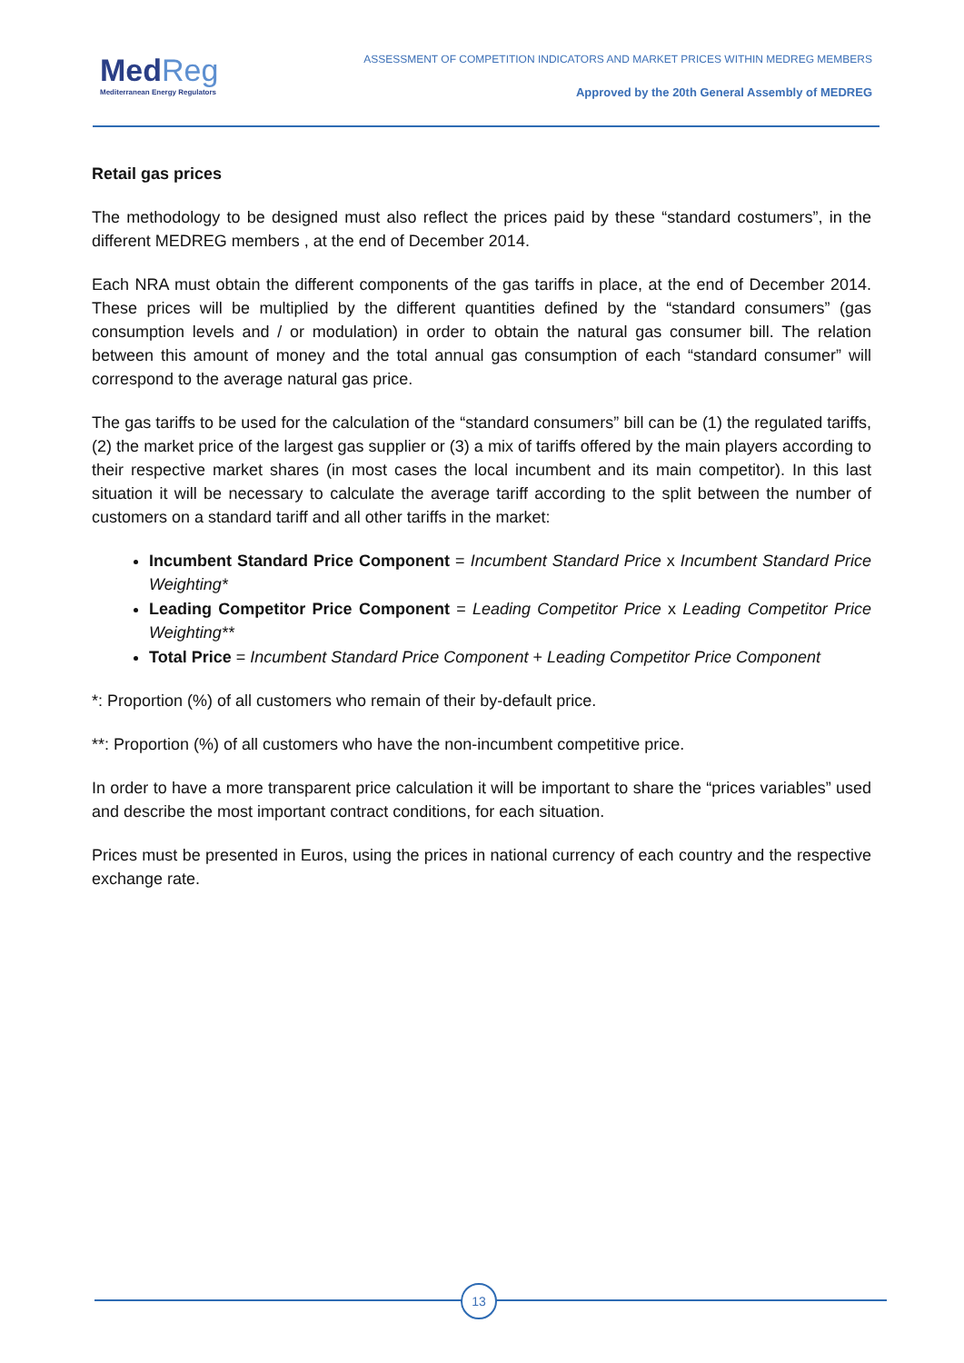MedReg
Mediterranean Energy Regulators
ASSESSMENT OF COMPETITION INDICATORS AND MARKET PRICES WITHIN MEDREG MEMBERS
Approved by the 20th General Assembly of MEDREG
Retail gas prices
The methodology to be designed must also reflect the prices paid by these “standard costumers”, in the different MEDREG members , at the end of December 2014.
Each NRA must obtain the different components of the gas tariffs in place, at the end of December 2014. These prices will be multiplied by the different quantities defined by the “standard consumers” (gas consumption levels and / or modulation) in order to obtain the natural gas consumer bill. The relation between this amount of money and the total annual gas consumption of each “standard consumer” will correspond to the average natural gas price.
The gas tariffs to be used for the calculation of the “standard consumers” bill can be (1) the regulated tariffs, (2) the market price of the largest gas supplier or (3) a mix of tariffs offered by the main players according to their respective market shares (in most cases the local incumbent and its main competitor). In this last situation it will be necessary to calculate the average tariff according to the split between the number of customers on a standard tariff and all other tariffs in the market:
Incumbent Standard Price Component = Incumbent Standard Price x Incumbent Standard Price Weighting*
Leading Competitor Price Component = Leading Competitor Price x Leading Competitor Price Weighting**
Total Price = Incumbent Standard Price Component + Leading Competitor Price Component
*: Proportion (%) of all customers who remain of their by-default price.
**: Proportion (%) of all customers who have the non-incumbent competitive price.
In order to have a more transparent price calculation it will be important to share the “prices variables” used and describe the most important contract conditions, for each situation.
Prices must be presented in Euros, using the prices in national currency of each country and the respective exchange rate.
13